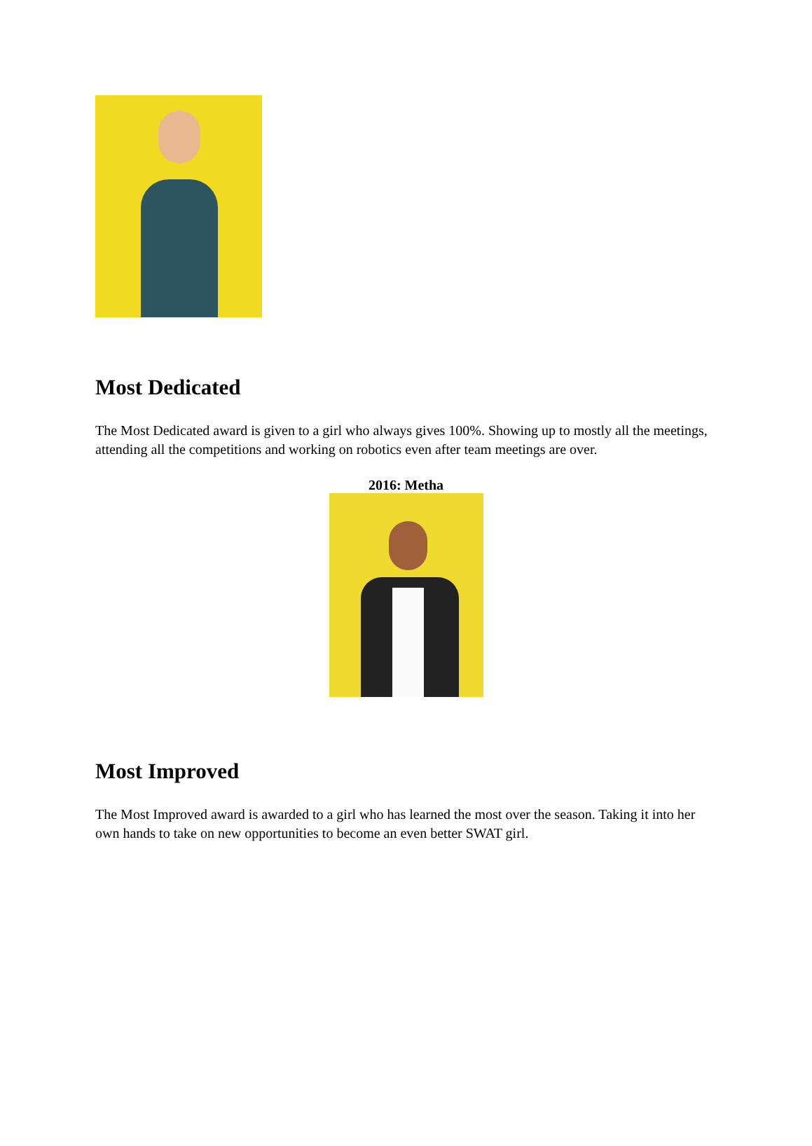Most Dedicated
The Most Dedicated award is given to a girl who always gives 100%. Showing up to mostly all the meetings, attending all the competitions and working on robotics even after team meetings are over.
2016: Metha
Most Improved
The Most Improved award is awarded to a girl who has learned the most over the season. Taking it into her own hands to take on new opportunities to become an even better SWAT girl.